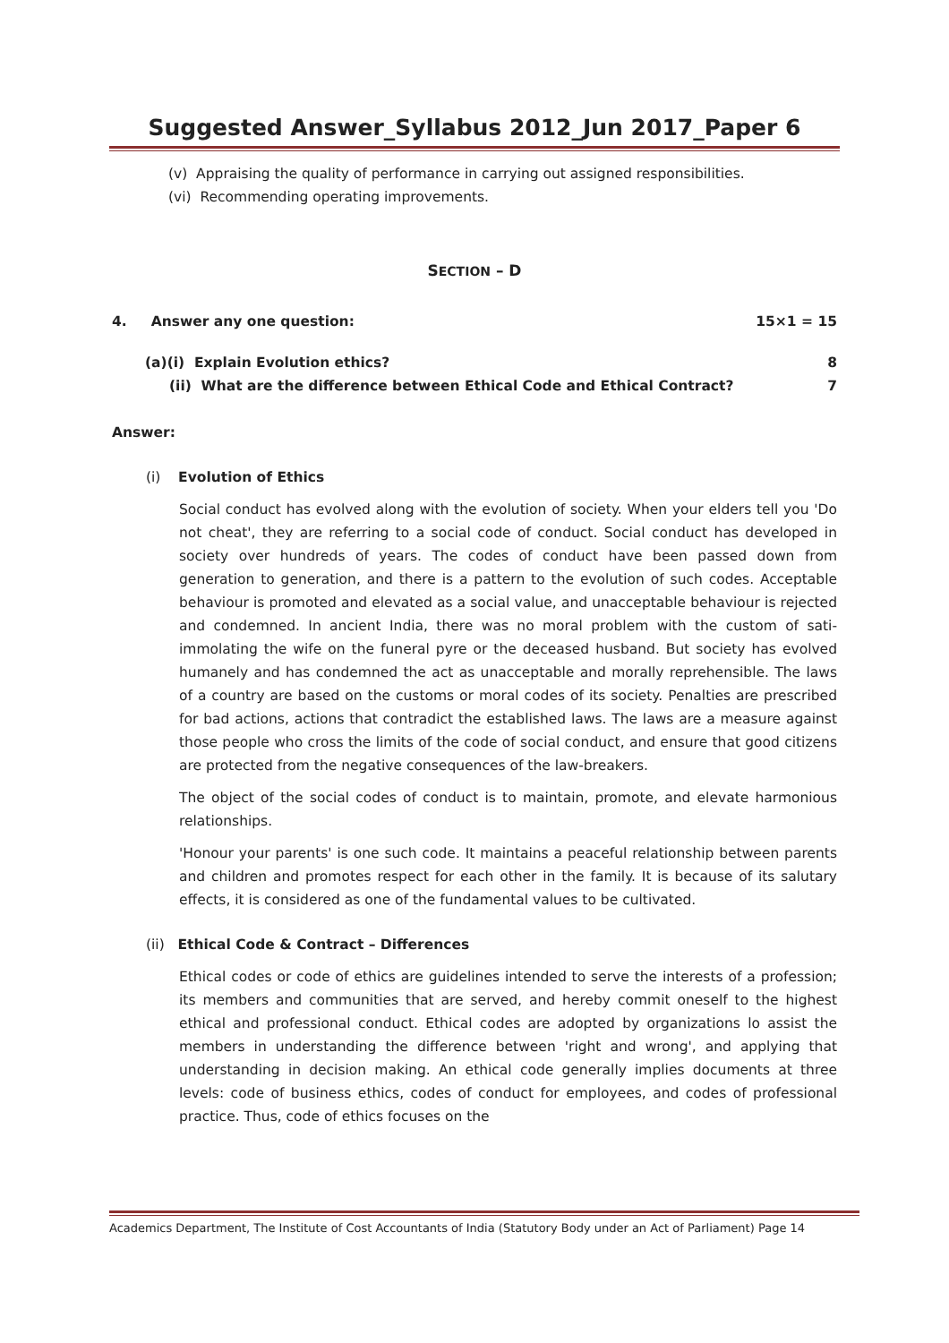Suggested Answer_Syllabus 2012_Jun 2017_Paper 6
(v) Appraising the quality of performance in carrying out assigned responsibilities.
(vi) Recommending operating improvements.
SECTION – D
4. Answer any one question: 15×1 = 15
(a)(i) Explain Evolution ethics? 8
(ii) What are the difference between Ethical Code and Ethical Contract? 7
Answer:
(i) Evolution of Ethics
Social conduct has evolved along with the evolution of society. When your elders tell you 'Do not cheat', they are referring to a social code of conduct. Social conduct has developed in society over hundreds of years. The codes of conduct have been passed down from generation to generation, and there is a pattern to the evolution of such codes. Acceptable behaviour is promoted and elevated as a social value, and unacceptable behaviour is rejected and condemned. In ancient India, there was no moral problem with the custom of sati-immolating the wife on the funeral pyre or the deceased husband. But society has evolved humanely and has condemned the act as unacceptable and morally reprehensible. The laws of a country are based on the customs or moral codes of its society. Penalties are prescribed for bad actions, actions that contradict the established laws. The laws are a measure against those people who cross the limits of the code of social conduct, and ensure that good citizens are protected from the negative consequences of the law-breakers.
The object of the social codes of conduct is to maintain, promote, and elevate harmonious relationships.
'Honour your parents' is one such code. It maintains a peaceful relationship between parents and children and promotes respect for each other in the family. It is because of its salutary effects, it is considered as one of the fundamental values to be cultivated.
(ii) Ethical Code & Contract – Differences
Ethical codes or code of ethics are guidelines intended to serve the interests of a profession; its members and communities that are served, and hereby commit oneself to the highest ethical and professional conduct. Ethical codes are adopted by organizations lo assist the members in understanding the difference between 'right and wrong', and applying that understanding in decision making. An ethical code generally implies documents at three levels: code of business ethics, codes of conduct for employees, and codes of professional practice. Thus, code of ethics focuses on the
Academics Department, The Institute of Cost Accountants of India (Statutory Body under an Act of Parliament) Page 14